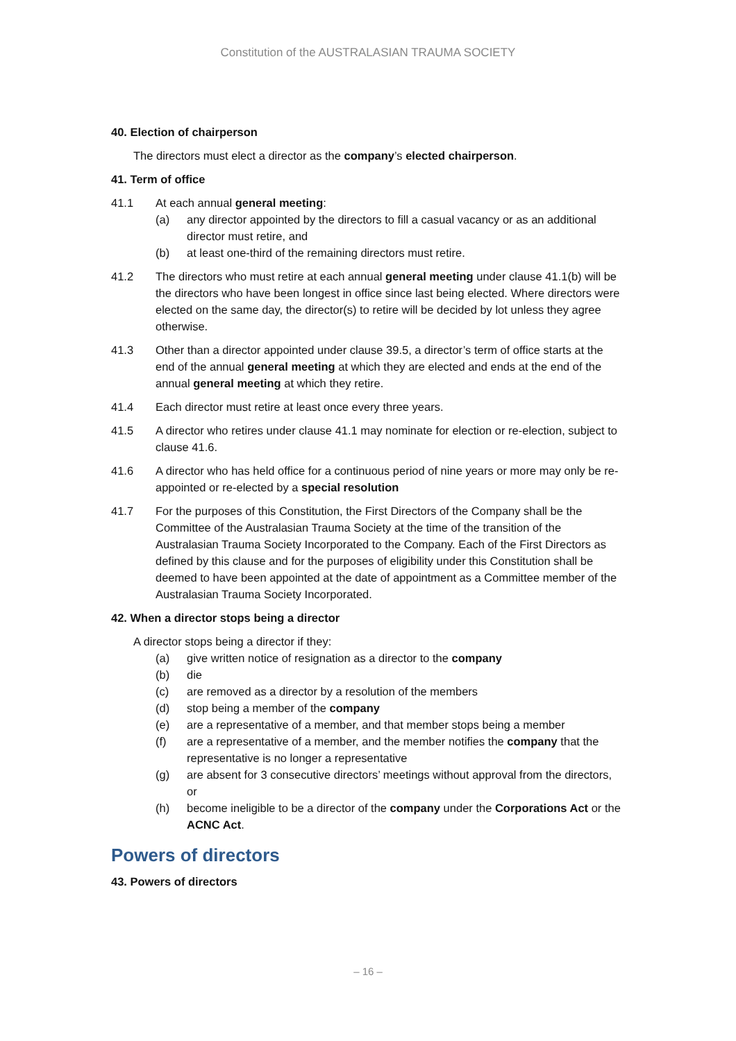Constitution of the AUSTRALASIAN TRAUMA SOCIETY
40. Election of chairperson
The directors must elect a director as the company’s elected chairperson.
41. Term of office
41.1 At each annual general meeting:
(a) any director appointed by the directors to fill a casual vacancy or as an additional director must retire, and
(b) at least one-third of the remaining directors must retire.
41.2 The directors who must retire at each annual general meeting under clause 41.1(b) will be the directors who have been longest in office since last being elected. Where directors were elected on the same day, the director(s) to retire will be decided by lot unless they agree otherwise.
41.3 Other than a director appointed under clause 39.5, a director’s term of office starts at the end of the annual general meeting at which they are elected and ends at the end of the annual general meeting at which they retire.
41.4 Each director must retire at least once every three years.
41.5 A director who retires under clause 41.1 may nominate for election or re-election, subject to clause 41.6.
41.6 A director who has held office for a continuous period of nine years or more may only be re-appointed or re-elected by a special resolution
41.7 For the purposes of this Constitution, the First Directors of the Company shall be the Committee of the Australasian Trauma Society at the time of the transition of the Australasian Trauma Society Incorporated to the Company. Each of the First Directors as defined by this clause and for the purposes of eligibility under this Constitution shall be deemed to have been appointed at the date of appointment as a Committee member of the Australasian Trauma Society Incorporated.
42. When a director stops being a director
A director stops being a director if they:
(a) give written notice of resignation as a director to the company
(b) die
(c) are removed as a director by a resolution of the members
(d) stop being a member of the company
(e) are a representative of a member, and that member stops being a member
(f) are a representative of a member, and the member notifies the company that the representative is no longer a representative
(g) are absent for 3 consecutive directors’ meetings without approval from the directors, or
(h) become ineligible to be a director of the company under the Corporations Act or the ACNC Act.
Powers of directors
43. Powers of directors
– 16 –